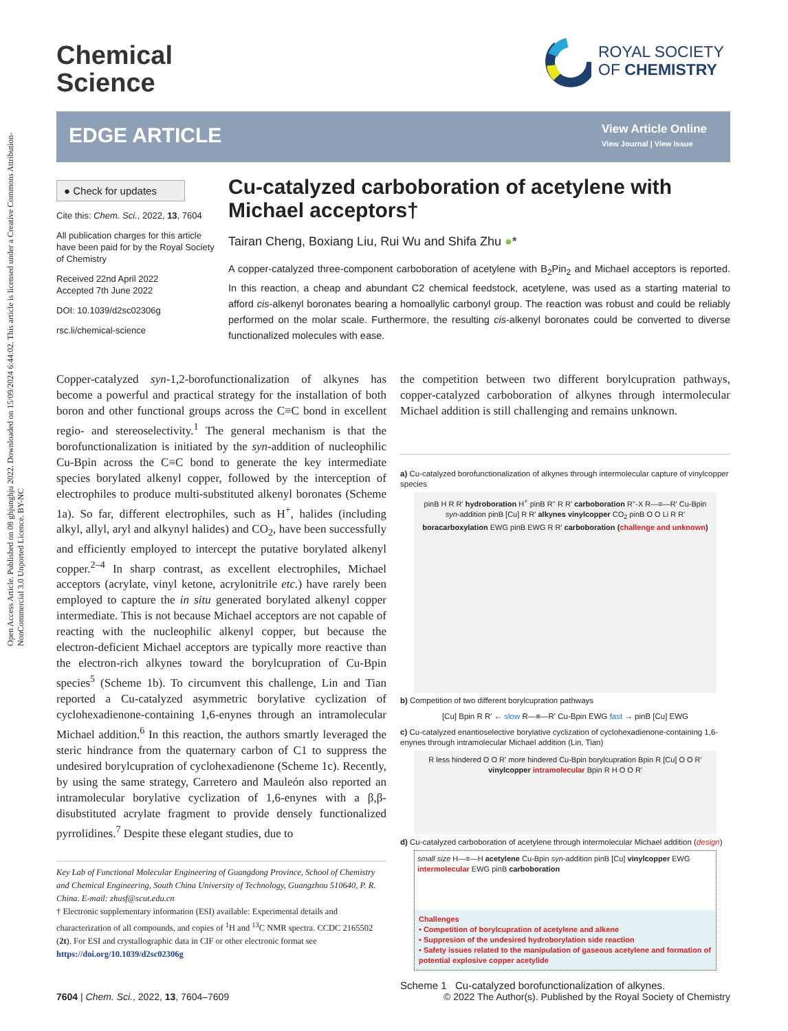Open Access Article. Published on 08 ghjunghju 2022. Downloaded on 15/09/2024 6:44:02. This article is licensed under a Creative Commons Attribution-NonCommercial 3.0 Unported Licence. BY-NC
Chemical
Science
ROYAL SOCIETY
OF CHEMISTRY
EDGE ARTICLE
View Article Online
View Journal | View Issue
● Check for updates
Cite this: Chem. Sci., 2022, 13, 7604
All publication charges for this article have been paid for by the Royal Society of Chemistry
Received 22nd April 2022
Accepted 7th June 2022
DOI: 10.1039/d2sc02306g
rsc.li/chemical-science
Cu-catalyzed carboboration of acetylene with Michael acceptors†
Tairan Cheng, Boxiang Liu, Rui Wu and Shifa Zhu ●*
A copper-catalyzed three-component carboboration of acetylene with B<sub>2</sub>Pin<sub>2</sub> and Michael acceptors is reported. In this reaction, a cheap and abundant C2 chemical feedstock, acetylene, was used as a starting material to afford cis-alkenyl boronates bearing a homoallylic carbonyl group. The reaction was robust and could be reliably performed on the molar scale. Furthermore, the resulting cis-alkenyl boronates could be converted to diverse functionalized molecules with ease.
Copper-catalyzed syn-1,2-borofunctionalization of alkynes has become a powerful and practical strategy for the installation of both boron and other functional groups across the C≡C bond in excellent regio- and stereoselectivity.<sup>1</sup> The general mechanism is that the borofunctionalization is initiated by the syn-addition of nucleophilic Cu-Bpin across the C≡C bond to generate the key intermediate species borylated alkenyl copper, followed by the interception of electrophiles to produce multi-substituted alkenyl boronates (Scheme 1a). So far, different electrophiles, such as H<sup>+</sup>, halides (including alkyl, allyl, aryl and alkynyl halides) and CO<sub>2</sub>, have been successfully and efficiently employed to intercept the putative borylated alkenyl copper.<sup>2–4</sup> In sharp contrast, as excellent electrophiles, Michael acceptors (acrylate, vinyl ketone, acrylonitrile etc.) have rarely been employed to capture the in situ generated borylated alkenyl copper intermediate. This is not because Michael acceptors are not capable of reacting with the nucleophilic alkenyl copper, but because the electron-deficient Michael acceptors are typically more reactive than the electron-rich alkynes toward the borylcupration of Cu-Bpin species<sup>5</sup> (Scheme 1b). To circumvent this challenge, Lin and Tian reported a Cu-catalyzed asymmetric borylative cyclization of cyclohexadienone-containing 1,6-enynes through an intramolecular Michael addition.<sup>6</sup> In this reaction, the authors smartly leveraged the steric hindrance from the quaternary carbon of C1 to suppress the undesired borylcupration of cyclohexadienone (Scheme 1c). Recently, by using the same strategy, Carretero and Mauleón also reported an intramolecular borylative cyclization of 1,6-enynes with a β,β-disubstituted acrylate fragment to provide densely functionalized pyrrolidines.<sup>7</sup> Despite these elegant studies, due to
the competition between two different borylcupration pathways, copper-catalyzed carboboration of alkynes through intermolecular Michael addition is still challenging and remains unknown.
a) Cu-catalyzed borofunctionalization of alkynes through intermolecular capture of vinylcopper species
pinB H R R' hydroboration H<sup>+</sup> pinB R'' R R' carboboration R''-X R—≡—R' Cu-Bpin syn-addition pinB [Cu] R R' alkynes vinylcopper CO<sub>2</sub> pinB O O Li R R' boracarboxylation EWG pinB EWG R R' carboboration (challenge and unknown)
b) Competition of two different borylcupration pathways
[Cu] Bpin R R' ← slow R—≡—R' Cu-Bpin EWG fast → pinB [Cu] EWG
c) Cu-catalyzed enantioselective borylative cyclization of cyclohexadienone-containing 1,6-enynes through intramolecular Michael addition (Lin, Tian)
R less hindered O O R' more hindered Cu-Bpin borylcupration Bpin R [Cu] O O R' vinylcopper intramolecular Bpin R H O O R'
d) Cu-catalyzed carboboration of acetylene through intermolecular Michael addition (design)
small size H—≡—H acetylene Cu-Bpin syn-addition pinB [Cu] vinylcopper EWG intermolecular EWG pinB carboboration
Challenges
• Competition of borylcupration of acetylene and alkene
• Suppresion of the undesired hydroborylation side reaction
• Safety issues related to the manipulation of gaseous acetylene and formation of potential explosive copper acetylide
Scheme 1 Cu-catalyzed borofunctionalization of alkynes.
Key Lab of Functional Molecular Engineering of Guangdong Province, School of Chemistry and Chemical Engineering, South China University of Technology, Guangzhou 510640, P. R. China. E-mail: zhusf@scut.edu.cn
† Electronic supplementary information (ESI) available: Experimental details and characterization of all compounds, and copies of <sup>1</sup>H and <sup>13</sup>C NMR spectra. CCDC 2165502 (2t). For ESI and crystallographic data in CIF or other electronic format see https://doi.org/10.1039/d2sc02306g
7604 | Chem. Sci., 2022, 13, 7604–7609 © 2022 The Author(s). Published by the Royal Society of Chemistry